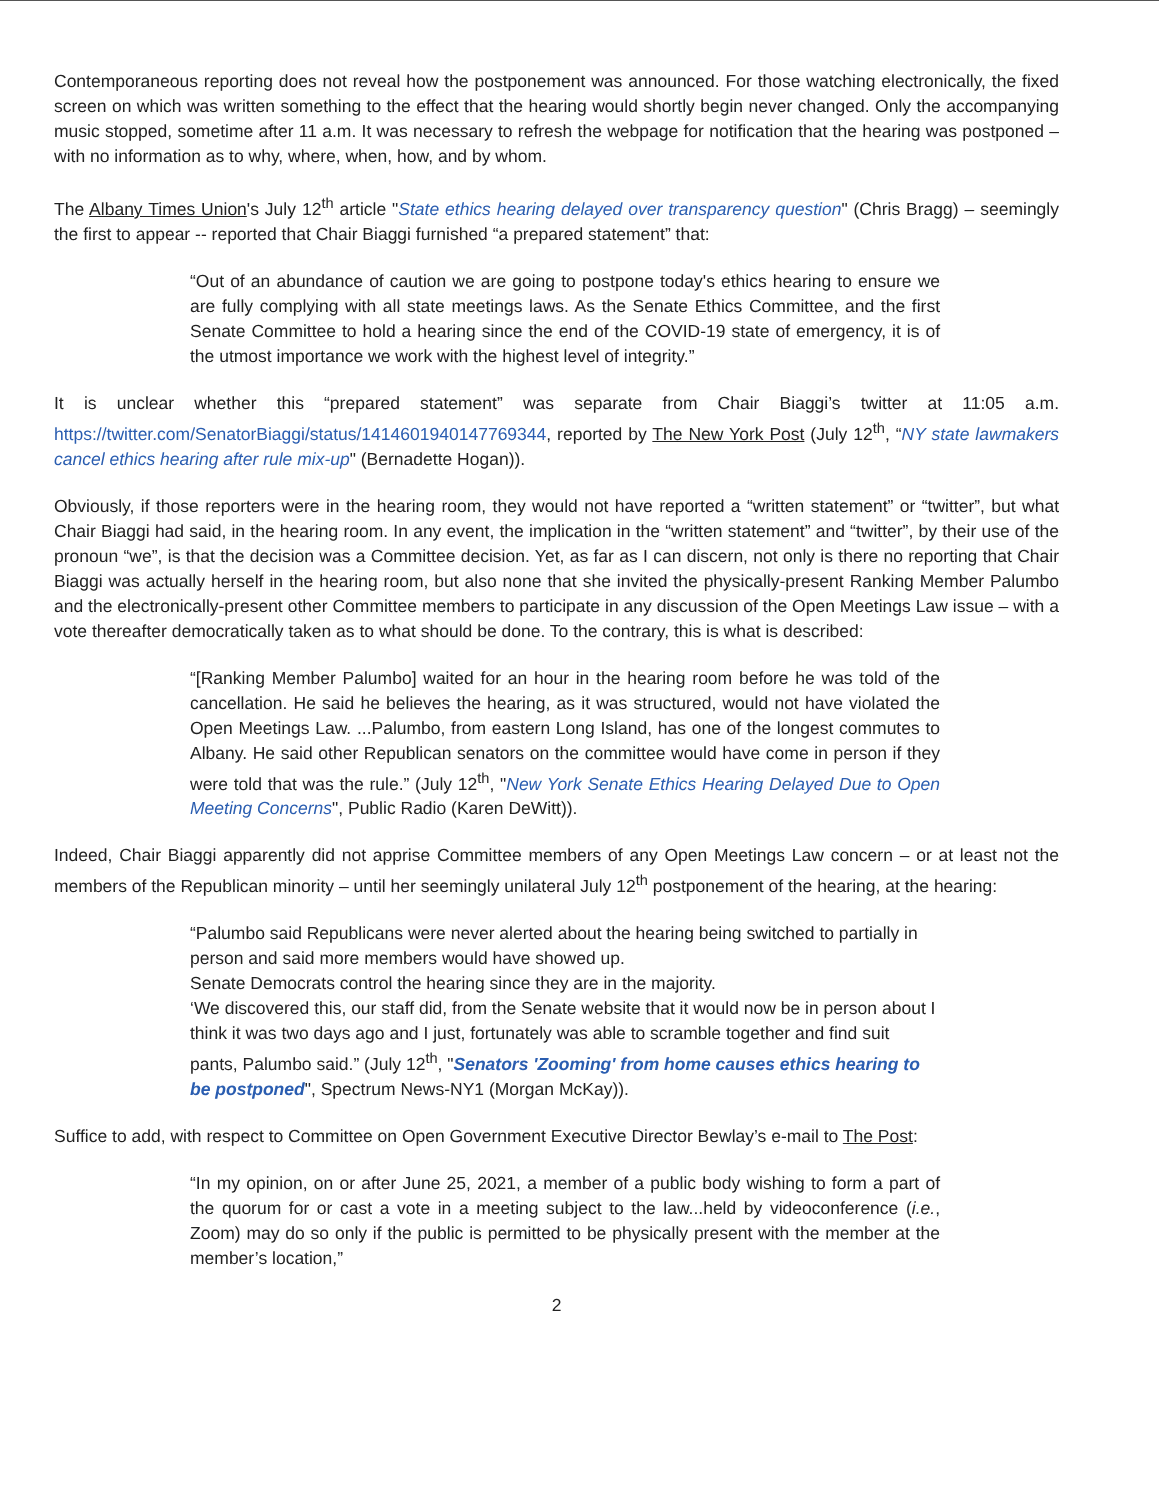Contemporaneous reporting does not reveal how the postponement was announced. For those watching electronically, the fixed screen on which was written something to the effect that the hearing would shortly begin never changed. Only the accompanying music stopped, sometime after 11 a.m. It was necessary to refresh the webpage for notification that the hearing was postponed – with no information as to why, where, when, how, and by whom.
The Albany Times Union's July 12<sup>th</sup> article "State ethics hearing delayed over transparency question" (Chris Bragg) – seemingly the first to appear -- reported that Chair Biaggi furnished “a prepared statement” that:
“Out of an abundance of caution we are going to postpone today's ethics hearing to ensure we are fully complying with all state meetings laws. As the Senate Ethics Committee, and the first Senate Committee to hold a hearing since the end of the COVID-19 state of emergency, it is of the utmost importance we work with the highest level of integrity.”
It is unclear whether this “prepared statement” was separate from Chair Biaggi’s twitter at 11:05 a.m. https://twitter.com/SenatorBiaggi/status/1414601940147769344, reported by The New York Post (July 12<sup>th</sup>, “NY state lawmakers cancel ethics hearing after rule mix-up" (Bernadette Hogan)).
Obviously, if those reporters were in the hearing room, they would not have reported a “written statement” or “twitter”, but what Chair Biaggi had said, in the hearing room. In any event, the implication in the “written statement” and “twitter”, by their use of the pronoun “we”, is that the decision was a Committee decision. Yet, as far as I can discern, not only is there no reporting that Chair Biaggi was actually herself in the hearing room, but also none that she invited the physically-present Ranking Member Palumbo and the electronically-present other Committee members to participate in any discussion of the Open Meetings Law issue – with a vote thereafter democratically taken as to what should be done. To the contrary, this is what is described:
“[Ranking Member Palumbo] waited for an hour in the hearing room before he was told of the cancellation. He said he believes the hearing, as it was structured, would not have violated the Open Meetings Law. ...Palumbo, from eastern Long Island, has one of the longest commutes to Albany. He said other Republican senators on the committee would have come in person if they were told that was the rule.” (July 12<sup>th</sup>, "New York Senate Ethics Hearing Delayed Due to Open Meeting Concerns", Public Radio (Karen DeWitt)).
Indeed, Chair Biaggi apparently did not apprise Committee members of any Open Meetings Law concern – or at least not the members of the Republican minority – until her seemingly unilateral July 12<sup>th</sup> postponement of the hearing, at the hearing:
“Palumbo said Republicans were never alerted about the hearing being switched to partially in person and said more members would have showed up.
Senate Democrats control the hearing since they are in the majority.
‘We discovered this, our staff did, from the Senate website that it would now be in person about I think it was two days ago and I just, fortunately was able to scramble together and find suit pants, Palumbo said.” (July 12<sup>th</sup>, "Senators 'Zooming' from home causes ethics hearing to be postponed", Spectrum News-NY1 (Morgan McKay)).
Suffice to add, with respect to Committee on Open Government Executive Director Bewlay’s e-mail to The Post:
“In my opinion, on or after June 25, 2021, a member of a public body wishing to form a part of the quorum for or cast a vote in a meeting subject to the law...held by videoconference (i.e., Zoom) may do so only if the public is permitted to be physically present with the member at the member’s location,”
2